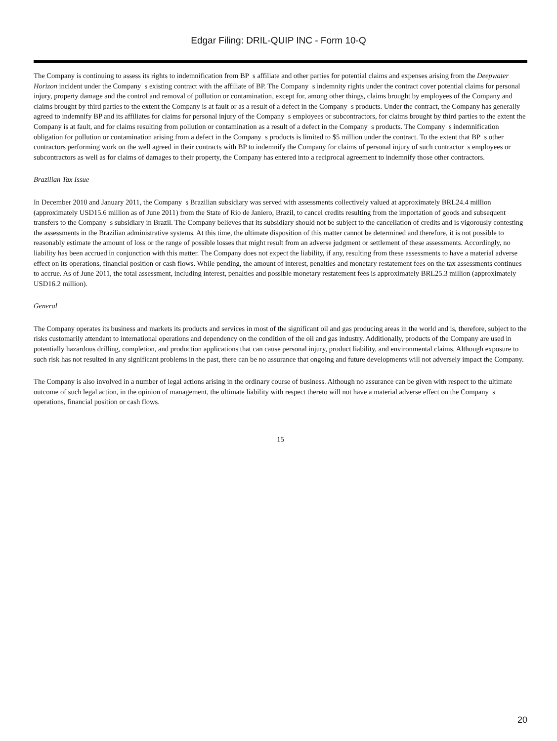Edgar Filing: DRIL-QUIP INC - Form 10-Q
The Company is continuing to assess its rights to indemnification from BP s affiliate and other parties for potential claims and expenses arising from the Deepwater Horizon incident under the Company s existing contract with the affiliate of BP. The Company s indemnity rights under the contract cover potential claims for personal injury, property damage and the control and removal of pollution or contamination, except for, among other things, claims brought by employees of the Company and claims brought by third parties to the extent the Company is at fault or as a result of a defect in the Company s products. Under the contract, the Company has generally agreed to indemnify BP and its affiliates for claims for personal injury of the Company s employees or subcontractors, for claims brought by third parties to the extent the Company is at fault, and for claims resulting from pollution or contamination as a result of a defect in the Company s products. The Company s indemnification obligation for pollution or contamination arising from a defect in the Company s products is limited to $5 million under the contract. To the extent that BP s other contractors performing work on the well agreed in their contracts with BP to indemnify the Company for claims of personal injury of such contractor s employees or subcontractors as well as for claims of damages to their property, the Company has entered into a reciprocal agreement to indemnify those other contractors.
Brazilian Tax Issue
In December 2010 and January 2011, the Company s Brazilian subsidiary was served with assessments collectively valued at approximately BRL24.4 million (approximately USD15.6 million as of June 2011) from the State of Rio de Janiero, Brazil, to cancel credits resulting from the importation of goods and subsequent transfers to the Company s subsidiary in Brazil. The Company believes that its subsidiary should not be subject to the cancellation of credits and is vigorously contesting the assessments in the Brazilian administrative systems. At this time, the ultimate disposition of this matter cannot be determined and therefore, it is not possible to reasonably estimate the amount of loss or the range of possible losses that might result from an adverse judgment or settlement of these assessments. Accordingly, no liability has been accrued in conjunction with this matter. The Company does not expect the liability, if any, resulting from these assessments to have a material adverse effect on its operations, financial position or cash flows. While pending, the amount of interest, penalties and monetary restatement fees on the tax assessments continues to accrue. As of June 2011, the total assessment, including interest, penalties and possible monetary restatement fees is approximately BRL25.3 million (approximately USD16.2 million).
General
The Company operates its business and markets its products and services in most of the significant oil and gas producing areas in the world and is, therefore, subject to the risks customarily attendant to international operations and dependency on the condition of the oil and gas industry. Additionally, products of the Company are used in potentially hazardous drilling, completion, and production applications that can cause personal injury, product liability, and environmental claims. Although exposure to such risk has not resulted in any significant problems in the past, there can be no assurance that ongoing and future developments will not adversely impact the Company.
The Company is also involved in a number of legal actions arising in the ordinary course of business. Although no assurance can be given with respect to the ultimate outcome of such legal action, in the opinion of management, the ultimate liability with respect thereto will not have a material adverse effect on the Company s operations, financial position or cash flows.
15
20